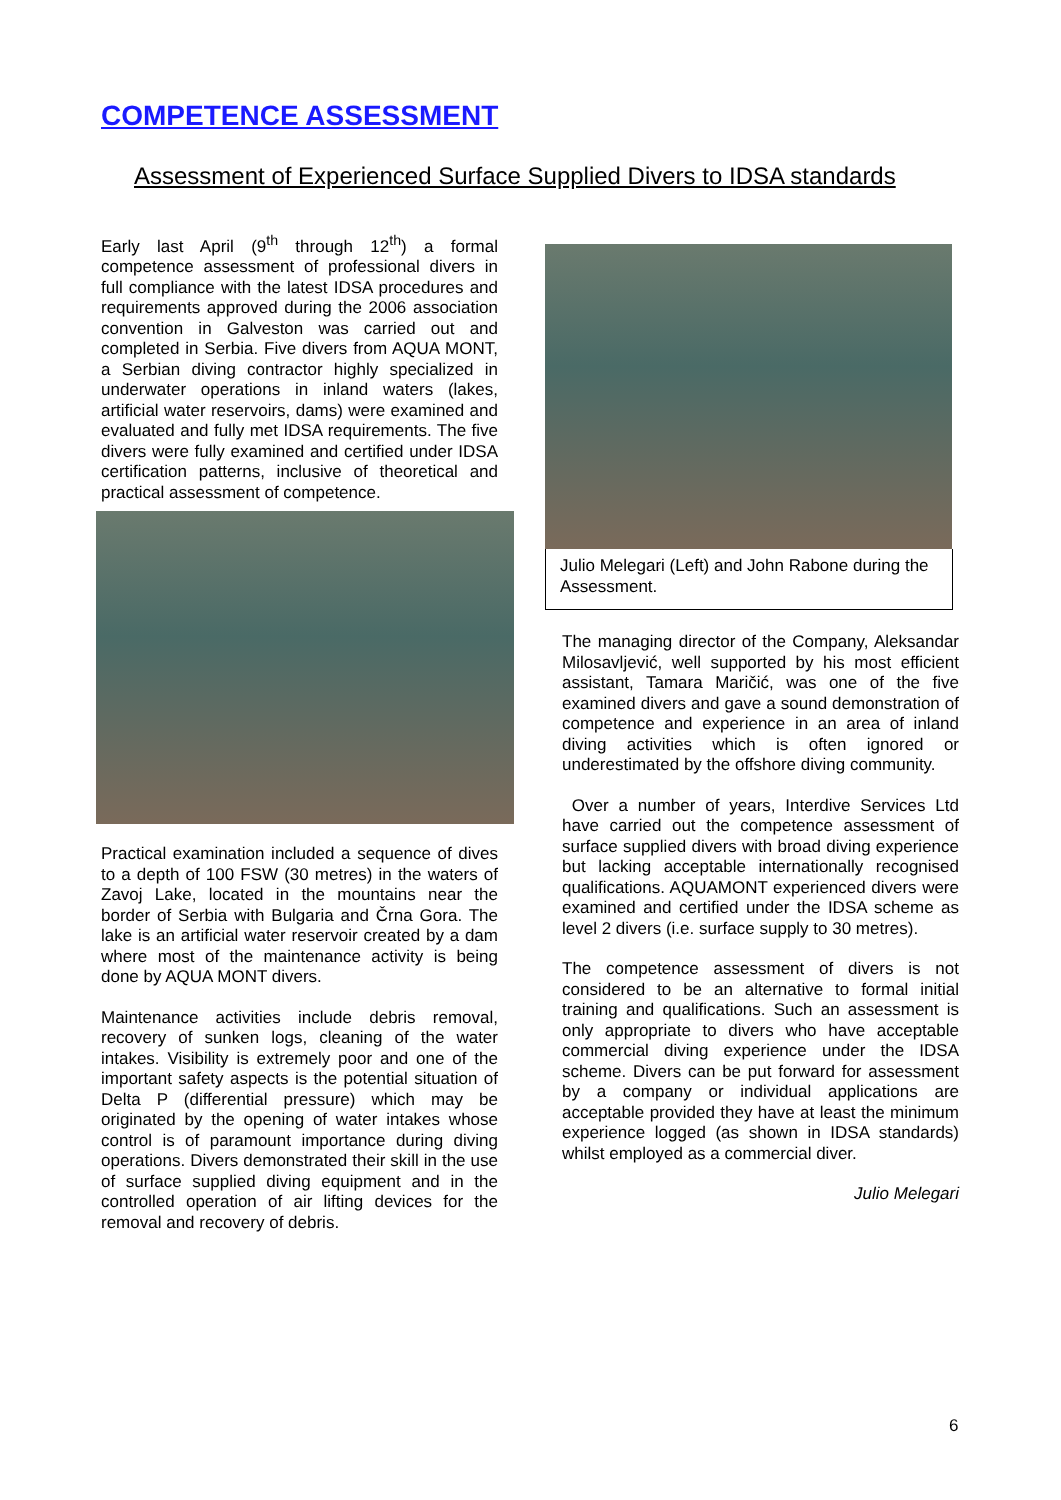COMPETENCE ASSESSMENT
Assessment of Experienced Surface Supplied Divers to IDSA standards
Early last April (9<sup>th</sup> through 12<sup>th</sup>) a formal competence assessment of professional divers in full compliance with the latest IDSA procedures and requirements approved during the 2006 association convention in Galveston was carried out and completed in Serbia. Five divers from AQUA MONT, a Serbian diving contractor highly specialized in underwater operations in inland waters (lakes, artificial water reservoirs, dams) were examined and evaluated and fully met IDSA requirements. The five divers were fully examined and certified under IDSA certification patterns, inclusive of theoretical and practical assessment of competence.
Practical examination included a sequence of dives to a depth of 100 FSW (30 metres) in the waters of Zavoj Lake, located in the mountains near the border of Serbia with Bulgaria and Črna Gora. The lake is an artificial water reservoir created by a dam where most of the maintenance activity is being done by AQUA MONT divers.
Maintenance activities include debris removal, recovery of sunken logs, cleaning of the water intakes. Visibility is extremely poor and one of the important safety aspects is the potential situation of Delta P (differential pressure) which may be originated by the opening of water intakes whose control is of paramount importance during diving operations. Divers demonstrated their skill in the use of surface supplied diving equipment and in the controlled operation of air lifting devices for the removal and recovery of debris.
Julio Melegari (Left) and John Rabone during the Assessment.
The managing director of the Company, Aleksandar Milosavljević, well supported by his most efficient assistant, Tamara Maričić, was one of the five examined divers and gave a sound demonstration of competence and experience in an area of inland diving activities which is often ignored or underestimated by the offshore diving community.
Over a number of years, Interdive Services Ltd have carried out the competence assessment of surface supplied divers with broad diving experience but lacking acceptable internationally recognised qualifications. AQUAMONT experienced divers were examined and certified under the IDSA scheme as level 2 divers (i.e. surface supply to 30 metres).
The competence assessment of divers is not considered to be an alternative to formal initial training and qualifications. Such an assessment is only appropriate to divers who have acceptable commercial diving experience under the IDSA scheme. Divers can be put forward for assessment by a company or individual applications are acceptable provided they have at least the minimum experience logged (as shown in IDSA standards) whilst employed as a commercial diver.
Julio Melegari
6